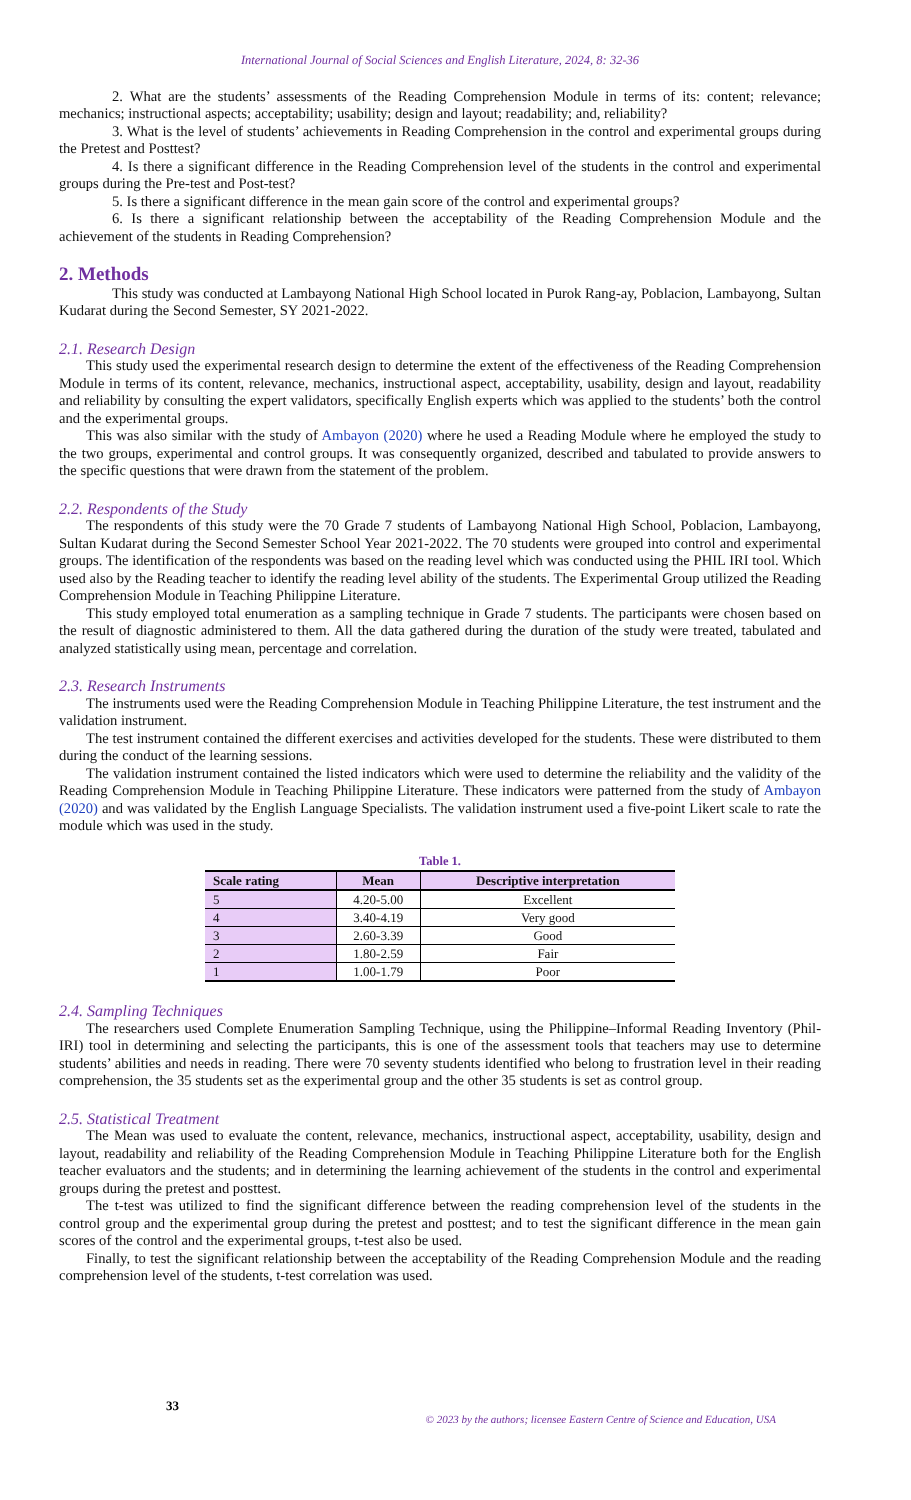International Journal of Social Sciences and English Literature, 2024, 8: 32-36
2. What are the students’ assessments of the Reading Comprehension Module in terms of its: content; relevance; mechanics; instructional aspects; acceptability; usability; design and layout; readability; and, reliability?
3. What is the level of students’ achievements in Reading Comprehension in the control and experimental groups during the Pretest and Posttest?
4. Is there a significant difference in the Reading Comprehension level of the students in the control and experimental groups during the Pre-test and Post-test?
5. Is there a significant difference in the mean gain score of the control and experimental groups?
6. Is there a significant relationship between the acceptability of the Reading Comprehension Module and the achievement of the students in Reading Comprehension?
2. Methods
This study was conducted at Lambayong National High School located in Purok Rang-ay, Poblacion, Lambayong, Sultan Kudarat during the Second Semester, SY 2021-2022.
2.1. Research Design
This study used the experimental research design to determine the extent of the effectiveness of the Reading Comprehension Module in terms of its content, relevance, mechanics, instructional aspect, acceptability, usability, design and layout, readability and reliability by consulting the expert validators, specifically English experts which was applied to the students’ both the control and the experimental groups.
This was also similar with the study of Ambayon (2020) where he used a Reading Module where he employed the study to the two groups, experimental and control groups. It was consequently organized, described and tabulated to provide answers to the specific questions that were drawn from the statement of the problem.
2.2. Respondents of the Study
The respondents of this study were the 70 Grade 7 students of Lambayong National High School, Poblacion, Lambayong, Sultan Kudarat during the Second Semester School Year 2021-2022. The 70 students were grouped into control and experimental groups. The identification of the respondents was based on the reading level which was conducted using the PHIL IRI tool. Which used also by the Reading teacher to identify the reading level ability of the students. The Experimental Group utilized the Reading Comprehension Module in Teaching Philippine Literature.
This study employed total enumeration as a sampling technique in Grade 7 students. The participants were chosen based on the result of diagnostic administered to them. All the data gathered during the duration of the study were treated, tabulated and analyzed statistically using mean, percentage and correlation.
2.3. Research Instruments
The instruments used were the Reading Comprehension Module in Teaching Philippine Literature, the test instrument and the validation instrument.
The test instrument contained the different exercises and activities developed for the students. These were distributed to them during the conduct of the learning sessions.
The validation instrument contained the listed indicators which were used to determine the reliability and the validity of the Reading Comprehension Module in Teaching Philippine Literature. These indicators were patterned from the study of Ambayon (2020) and was validated by the English Language Specialists. The validation instrument used a five-point Likert scale to rate the module which was used in the study.
Table 1.
| Scale rating | Mean | Descriptive interpretation |
| --- | --- | --- |
| 5 | 4.20-5.00 | Excellent |
| 4 | 3.40-4.19 | Very good |
| 3 | 2.60-3.39 | Good |
| 2 | 1.80-2.59 | Fair |
| 1 | 1.00-1.79 | Poor |
2.4. Sampling Techniques
The researchers used Complete Enumeration Sampling Technique, using the Philippine–Informal Reading Inventory (Phil-IRI) tool in determining and selecting the participants, this is one of the assessment tools that teachers may use to determine students’ abilities and needs in reading. There were 70 seventy students identified who belong to frustration level in their reading comprehension, the 35 students set as the experimental group and the other 35 students is set as control group.
2.5. Statistical Treatment
The Mean was used to evaluate the content, relevance, mechanics, instructional aspect, acceptability, usability, design and layout, readability and reliability of the Reading Comprehension Module in Teaching Philippine Literature both for the English teacher evaluators and the students; and in determining the learning achievement of the students in the control and experimental groups during the pretest and posttest.
The t-test was utilized to find the significant difference between the reading comprehension level of the students in the control group and the experimental group during the pretest and posttest; and to test the significant difference in the mean gain scores of the control and the experimental groups, t-test also be used.
Finally, to test the significant relationship between the acceptability of the Reading Comprehension Module and the reading comprehension level of the students, t-test correlation was used.
33 © 2023 by the authors; licensee Eastern Centre of Science and Education, USA